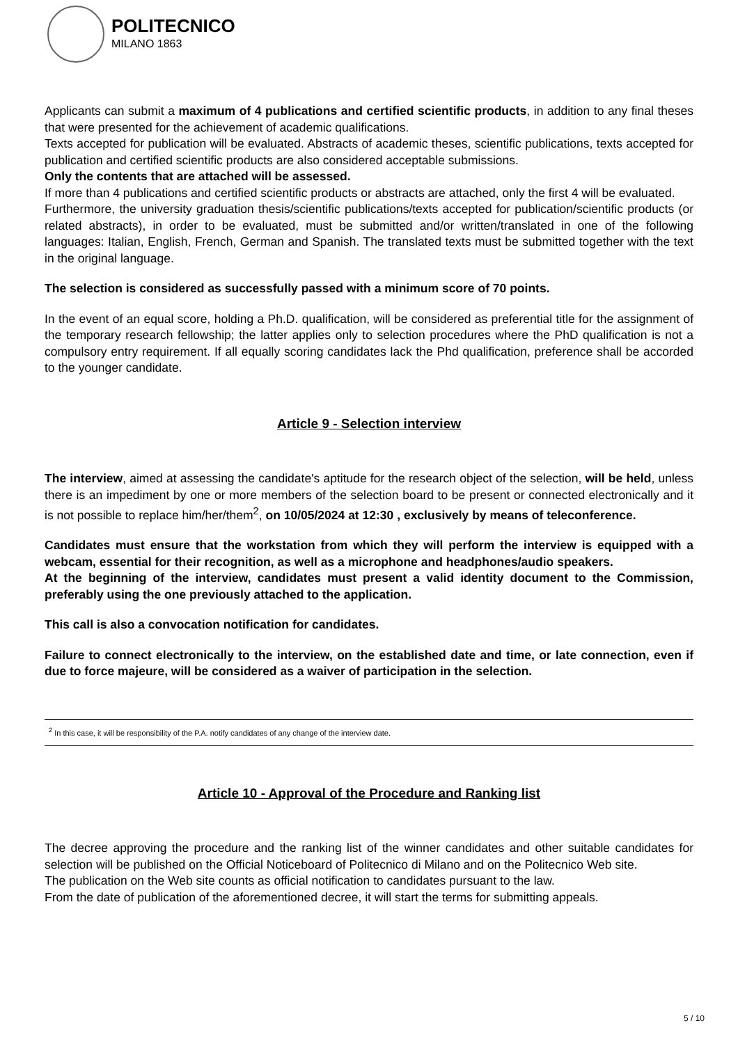POLITECNICO
MILANO 1863
Applicants can submit a maximum of 4 publications and certified scientific products, in addition to any final theses that were presented for the achievement of academic qualifications.
Texts accepted for publication will be evaluated. Abstracts of academic theses, scientific publications, texts accepted for publication and certified scientific products are also considered acceptable submissions.
Only the contents that are attached will be assessed.
If more than 4 publications and certified scientific products or abstracts are attached, only the first 4 will be evaluated.
Furthermore, the university graduation thesis/scientific publications/texts accepted for publication/scientific products (or related abstracts), in order to be evaluated, must be submitted and/or written/translated in one of the following languages: Italian, English, French, German and Spanish. The translated texts must be submitted together with the text in the original language.
The selection is considered as successfully passed with a minimum score of 70 points.
In the event of an equal score, holding a Ph.D. qualification, will be considered as preferential title for the assignment of the temporary research fellowship; the latter applies only to selection procedures where the PhD qualification is not a compulsory entry requirement. If all equally scoring candidates lack the Phd qualification, preference shall be accorded to the younger candidate.
Article 9 - Selection interview
The interview, aimed at assessing the candidate's aptitude for the research object of the selection, will be held, unless there is an impediment by one or more members of the selection board to be present or connected electronically and it is not possible to replace him/her/them<sup>2</sup>, on 10/05/2024 at 12:30 , exclusively by means of teleconference.
Candidates must ensure that the workstation from which they will perform the interview is equipped with a webcam, essential for their recognition, as well as a microphone and headphones/audio speakers.
At the beginning of the interview, candidates must present a valid identity document to the Commission, preferably using the one previously attached to the application.
This call is also a convocation notification for candidates.
Failure to connect electronically to the interview, on the established date and time, or late connection, even if due to force majeure, will be considered as a waiver of participation in the selection.
<sup>2</sup> In this case, it will be responsibility of the P.A. notify candidates of any change of the interview date.
Article 10 - Approval of the Procedure and Ranking list
The decree approving the procedure and the ranking list of the winner candidates and other suitable candidates for selection will be published on the Official Noticeboard of Politecnico di Milano and on the Politecnico Web site.
The publication on the Web site counts as official notification to candidates pursuant to the law.
From the date of publication of the aforementioned decree, it will start the terms for submitting appeals.
5 / 10